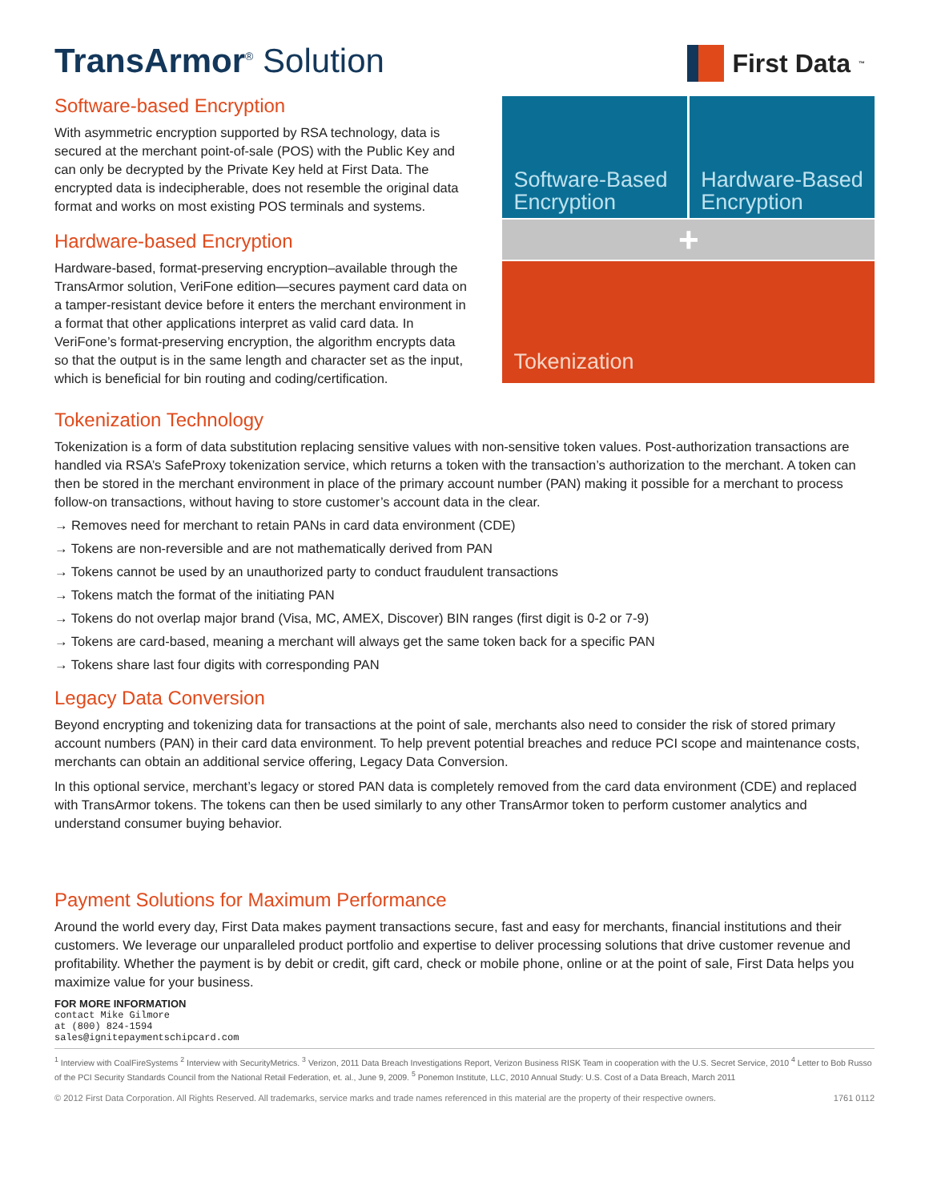TransArmor<sup>®</sup> Solution
First Data<sup>™</sup>
Software-based Encryption
With asymmetric encryption supported by RSA technology, data is secured at the merchant point-of-sale (POS) with the Public Key and can only be decrypted by the Private Key held at First Data. The encrypted data is indecipherable, does not resemble the original data format and works on most existing POS terminals and systems.
Hardware-based Encryption
Hardware-based, format-preserving encryption–available through the TransArmor solution, VeriFone edition—secures payment card data on a tamper-resistant device before it enters the merchant environment in a format that other applications interpret as valid card data. In VeriFone’s format-preserving encryption, the algorithm encrypts data so that the output is in the same length and character set as the input, which is beneficial for bin routing and coding/certification.
Software-Based Encryption Hardware-Based Encryption
+
Tokenization
Tokenization Technology
Tokenization is a form of data substitution replacing sensitive values with non-sensitive token values. Post-authorization transactions are handled via RSA’s SafeProxy tokenization service, which returns a token with the transaction’s authorization to the merchant. A token can then be stored in the merchant environment in place of the primary account number (PAN) making it possible for a merchant to process follow-on transactions, without having to store customer’s account data in the clear.
→ Removes need for merchant to retain PANs in card data environment (CDE)
→ Tokens are non-reversible and are not mathematically derived from PAN
→ Tokens cannot be used by an unauthorized party to conduct fraudulent transactions
→ Tokens match the format of the initiating PAN
→ Tokens do not overlap major brand (Visa, MC, AMEX, Discover) BIN ranges (first digit is 0-2 or 7-9)
→ Tokens are card-based, meaning a merchant will always get the same token back for a specific PAN
→ Tokens share last four digits with corresponding PAN
Legacy Data Conversion
Beyond encrypting and tokenizing data for transactions at the point of sale, merchants also need to consider the risk of stored primary account numbers (PAN) in their card data environment. To help prevent potential breaches and reduce PCI scope and maintenance costs, merchants can obtain an additional service offering, Legacy Data Conversion.
In this optional service, merchant’s legacy or stored PAN data is completely removed from the card data environment (CDE) and replaced with TransArmor tokens. The tokens can then be used similarly to any other TransArmor token to perform customer analytics and understand consumer buying behavior.
Payment Solutions for Maximum Performance
Around the world every day, First Data makes payment transactions secure, fast and easy for merchants, financial institutions and their customers. We leverage our unparalleled product portfolio and expertise to deliver processing solutions that drive customer revenue and profitability. Whether the payment is by debit or credit, gift card, check or mobile phone, online or at the point of sale, First Data helps you maximize value for your business.
FOR MORE INFORMATION
contact Mike Gilmore
at (800) 824-1594
sales@ignitepaymentschipcard.com
<sup>1</sup> Interview with CoalFireSystems <sup>2</sup> Interview with SecurityMetrics. <sup>3</sup> Verizon, 2011 Data Breach Investigations Report, Verizon Business RISK Team in cooperation with the U.S. Secret Service, 2010 <sup>4</sup> Letter to Bob Russo of the PCI Security Standards Council from the National Retail Federation, et. al., June 9, 2009. <sup>5</sup> Ponemon Institute, LLC, 2010 Annual Study: U.S. Cost of a Data Breach, March 2011
© 2012 First Data Corporation. All Rights Reserved. All trademarks, service marks and trade names referenced in this material are the property of their respective owners. 1761 0112